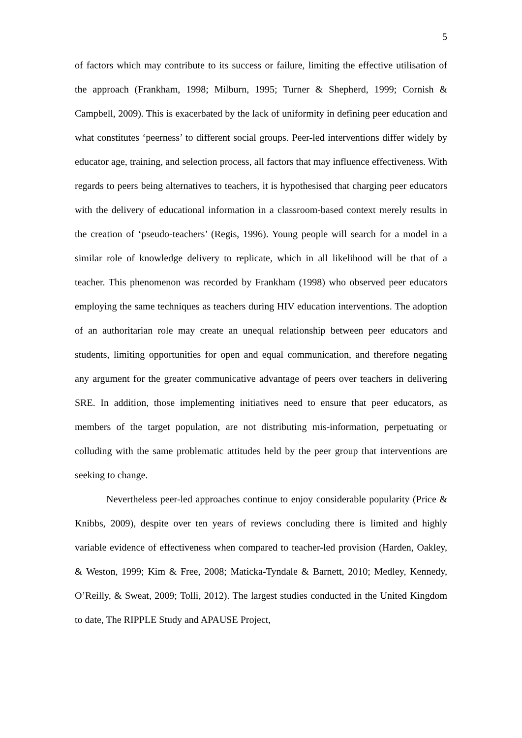5
of factors which may contribute to its success or failure, limiting the effective utilisation of the approach (Frankham, 1998; Milburn, 1995; Turner & Shepherd, 1999; Cornish & Campbell, 2009). This is exacerbated by the lack of uniformity in defining peer education and what constitutes ‘peerness’ to different social groups. Peer-led interventions differ widely by educator age, training, and selection process, all factors that may influence effectiveness. With regards to peers being alternatives to teachers, it is hypothesised that charging peer educators with the delivery of educational information in a classroom-based context merely results in the creation of ‘pseudo-teachers’ (Regis, 1996). Young people will search for a model in a similar role of knowledge delivery to replicate, which in all likelihood will be that of a teacher. This phenomenon was recorded by Frankham (1998) who observed peer educators employing the same techniques as teachers during HIV education interventions. The adoption of an authoritarian role may create an unequal relationship between peer educators and students, limiting opportunities for open and equal communication, and therefore negating any argument for the greater communicative advantage of peers over teachers in delivering SRE. In addition, those implementing initiatives need to ensure that peer educators, as members of the target population, are not distributing mis-information, perpetuating or colluding with the same problematic attitudes held by the peer group that interventions are seeking to change.
Nevertheless peer-led approaches continue to enjoy considerable popularity (Price & Knibbs, 2009), despite over ten years of reviews concluding there is limited and highly variable evidence of effectiveness when compared to teacher-led provision (Harden, Oakley, & Weston, 1999; Kim & Free, 2008; Maticka-Tyndale & Barnett, 2010; Medley, Kennedy, O’Reilly, & Sweat, 2009; Tolli, 2012). The largest studies conducted in the United Kingdom to date, The RIPPLE Study and APAUSE Project,